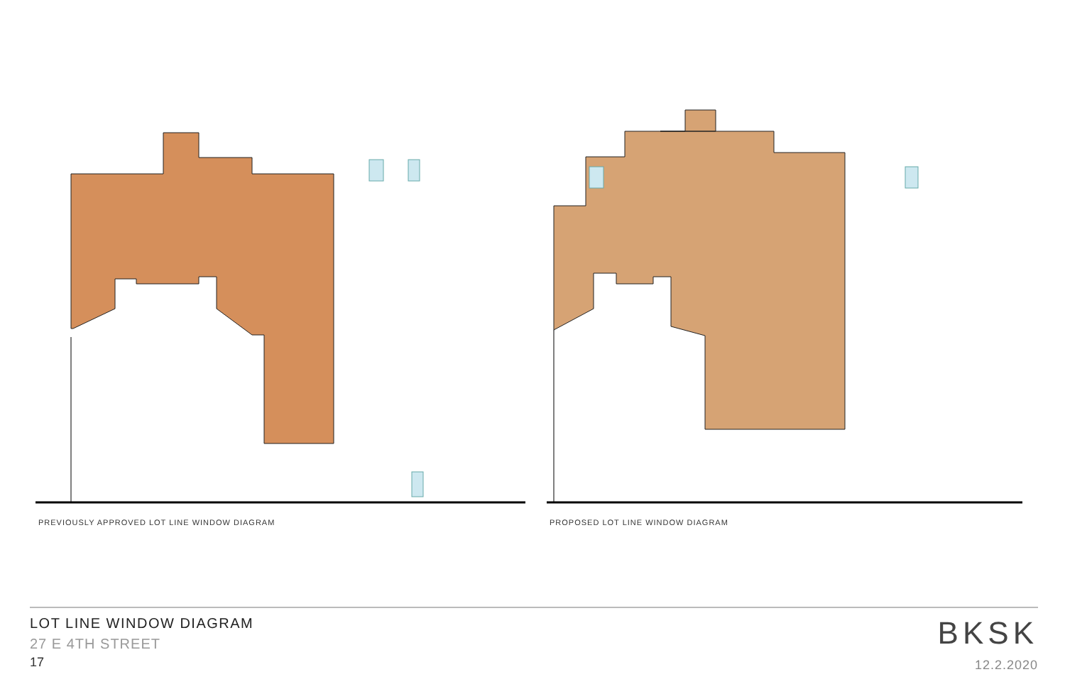PREVIOUSLY APPROVED LOT LINE WINDOW DIAGRAM PROPOSED LOT LINE WINDOW DIAGRAM
LOT LINE WINDOW DIAGRAM
27 E 4TH STREET
17
BKSK
12.2.2020